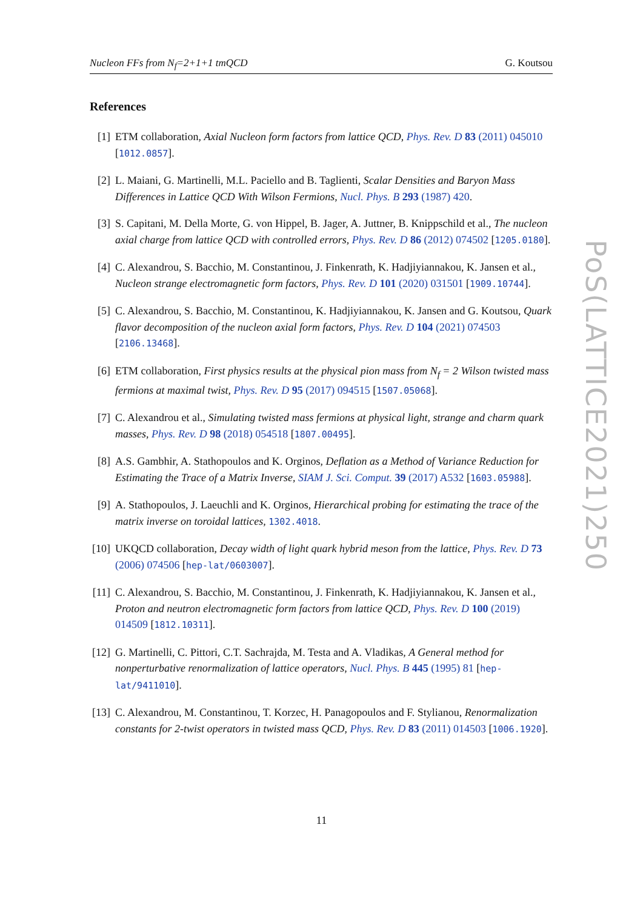Nucleon FFs from N<sub>f</sub>=2+1+1 tmQCD G. Koutsou
References
[1] ETM collaboration, Axial Nucleon form factors from lattice QCD, Phys. Rev. D 83 (2011) 045010 [1012.0857].
[2] L. Maiani, G. Martinelli, M.L. Paciello and B. Taglienti, Scalar Densities and Baryon Mass Differences in Lattice QCD With Wilson Fermions, Nucl. Phys. B 293 (1987) 420.
[3] S. Capitani, M. Della Morte, G. von Hippel, B. Jager, A. Juttner, B. Knippschild et al., The nucleon axial charge from lattice QCD with controlled errors, Phys. Rev. D 86 (2012) 074502 [1205.0180].
[4] C. Alexandrou, S. Bacchio, M. Constantinou, J. Finkenrath, K. Hadjiyiannakou, K. Jansen et al., Nucleon strange electromagnetic form factors, Phys. Rev. D 101 (2020) 031501 [1909.10744].
[5] C. Alexandrou, S. Bacchio, M. Constantinou, K. Hadjiyiannakou, K. Jansen and G. Koutsou, Quark flavor decomposition of the nucleon axial form factors, Phys. Rev. D 104 (2021) 074503 [2106.13468].
[6] ETM collaboration, First physics results at the physical pion mass from N<sub>f</sub> = 2 Wilson twisted mass fermions at maximal twist, Phys. Rev. D 95 (2017) 094515 [1507.05068].
[7] C. Alexandrou et al., Simulating twisted mass fermions at physical light, strange and charm quark masses, Phys. Rev. D 98 (2018) 054518 [1807.00495].
[8] A.S. Gambhir, A. Stathopoulos and K. Orginos, Deflation as a Method of Variance Reduction for Estimating the Trace of a Matrix Inverse, SIAM J. Sci. Comput. 39 (2017) A532 [1603.05988].
[9] A. Stathopoulos, J. Laeuchli and K. Orginos, Hierarchical probing for estimating the trace of the matrix inverse on toroidal lattices, 1302.4018.
[10]
UKQCD collaboration, Decay width of light quark hybrid meson from the lattice, Phys. Rev. D 73 (2006) 074506 [hep-lat/0603007].
[11]
C. Alexandrou, S. Bacchio, M. Constantinou, J. Finkenrath, K. Hadjiyiannakou, K. Jansen et al., Proton and neutron electromagnetic form factors from lattice QCD, Phys. Rev. D 100 (2019) 014509 [1812.10311].
[12]
G. Martinelli, C. Pittori, C.T. Sachrajda, M. Testa and A. Vladikas, A General method for nonperturbative renormalization of lattice operators, Nucl. Phys. B 445 (1995) 81 [hep-lat/9411010].
[13]
C. Alexandrou, M. Constantinou, T. Korzec, H. Panagopoulos and F. Stylianou, Renormalization constants for 2-twist operators in twisted mass QCD, Phys. Rev. D 83 (2011) 014503 [1006.1920].
11
PoS(LATTICE2021)250